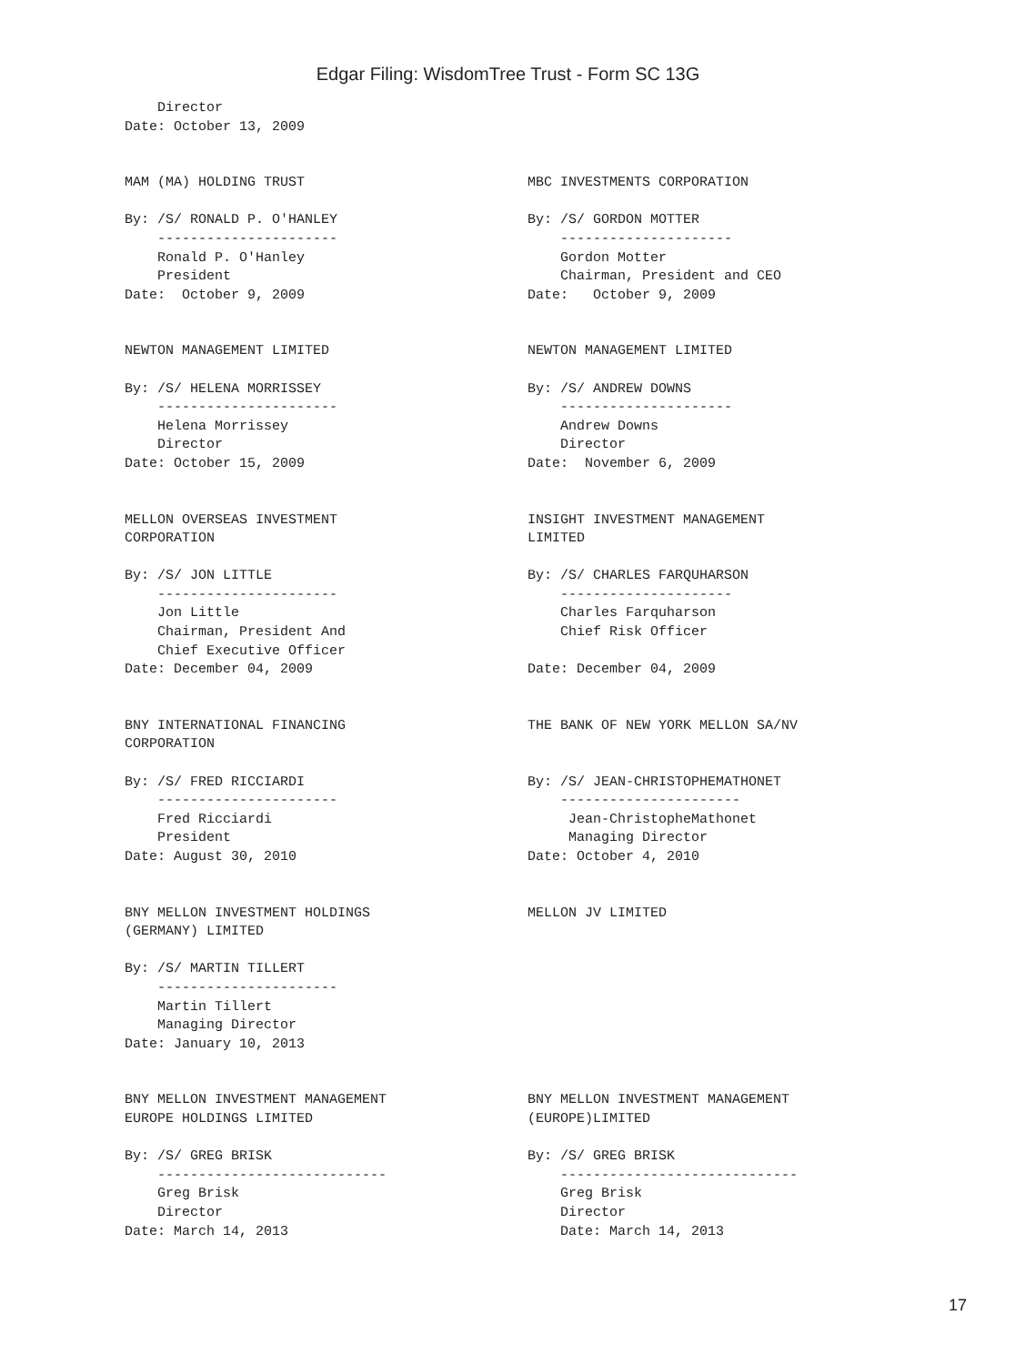Edgar Filing: WisdomTree Trust - Form SC 13G
    Director
Date: October 13, 2009
MAM (MA) HOLDING TRUST

By: /S/ RONALD P. O'HANLEY
    ----------------------
    Ronald P. O'Hanley
    President
Date:  October 9, 2009
MBC INVESTMENTS CORPORATION

By: /S/ GORDON MOTTER
    ---------------------
    Gordon Motter
    Chairman, President and CEO
Date:   October 9, 2009
NEWTON MANAGEMENT LIMITED

By: /S/ HELENA MORRISSEY
    ----------------------
    Helena Morrissey
    Director
Date: October 15, 2009
NEWTON MANAGEMENT LIMITED

By: /S/ ANDREW DOWNS
    ---------------------
    Andrew Downs
    Director
Date:  November 6, 2009
MELLON OVERSEAS INVESTMENT
CORPORATION

By: /S/ JON LITTLE
    ----------------------
    Jon Little
    Chairman, President And
    Chief Executive Officer
Date: December 04, 2009
INSIGHT INVESTMENT MANAGEMENT
LIMITED

By: /S/ CHARLES FARQUHARSON
    ---------------------
    Charles Farquharson
    Chief Risk Officer

Date: December 04, 2009
BNY INTERNATIONAL FINANCING
CORPORATION

By: /S/ FRED RICCIARDI
    ----------------------
    Fred Ricciardi
    President
Date: August 30, 2010
THE BANK OF NEW YORK MELLON SA/NV


By: /S/ JEAN-CHRISTOPHEMATHONET
    ----------------------
     Jean-ChristopheMathonet
     Managing Director
Date: October 4, 2010
BNY MELLON INVESTMENT HOLDINGS
(GERMANY) LIMITED

By: /S/ MARTIN TILLERT
    ----------------------
    Martin Tillert
    Managing Director
Date: January 10, 2013
MELLON JV LIMITED
BNY MELLON INVESTMENT MANAGEMENT
EUROPE HOLDINGS LIMITED

By: /S/ GREG BRISK
    ----------------------------
    Greg Brisk
    Director
Date: March 14, 2013
BNY MELLON INVESTMENT MANAGEMENT
(EUROPE)LIMITED

By: /S/ GREG BRISK
    -----------------------------
    Greg Brisk
    Director
    Date: March 14, 2013
17